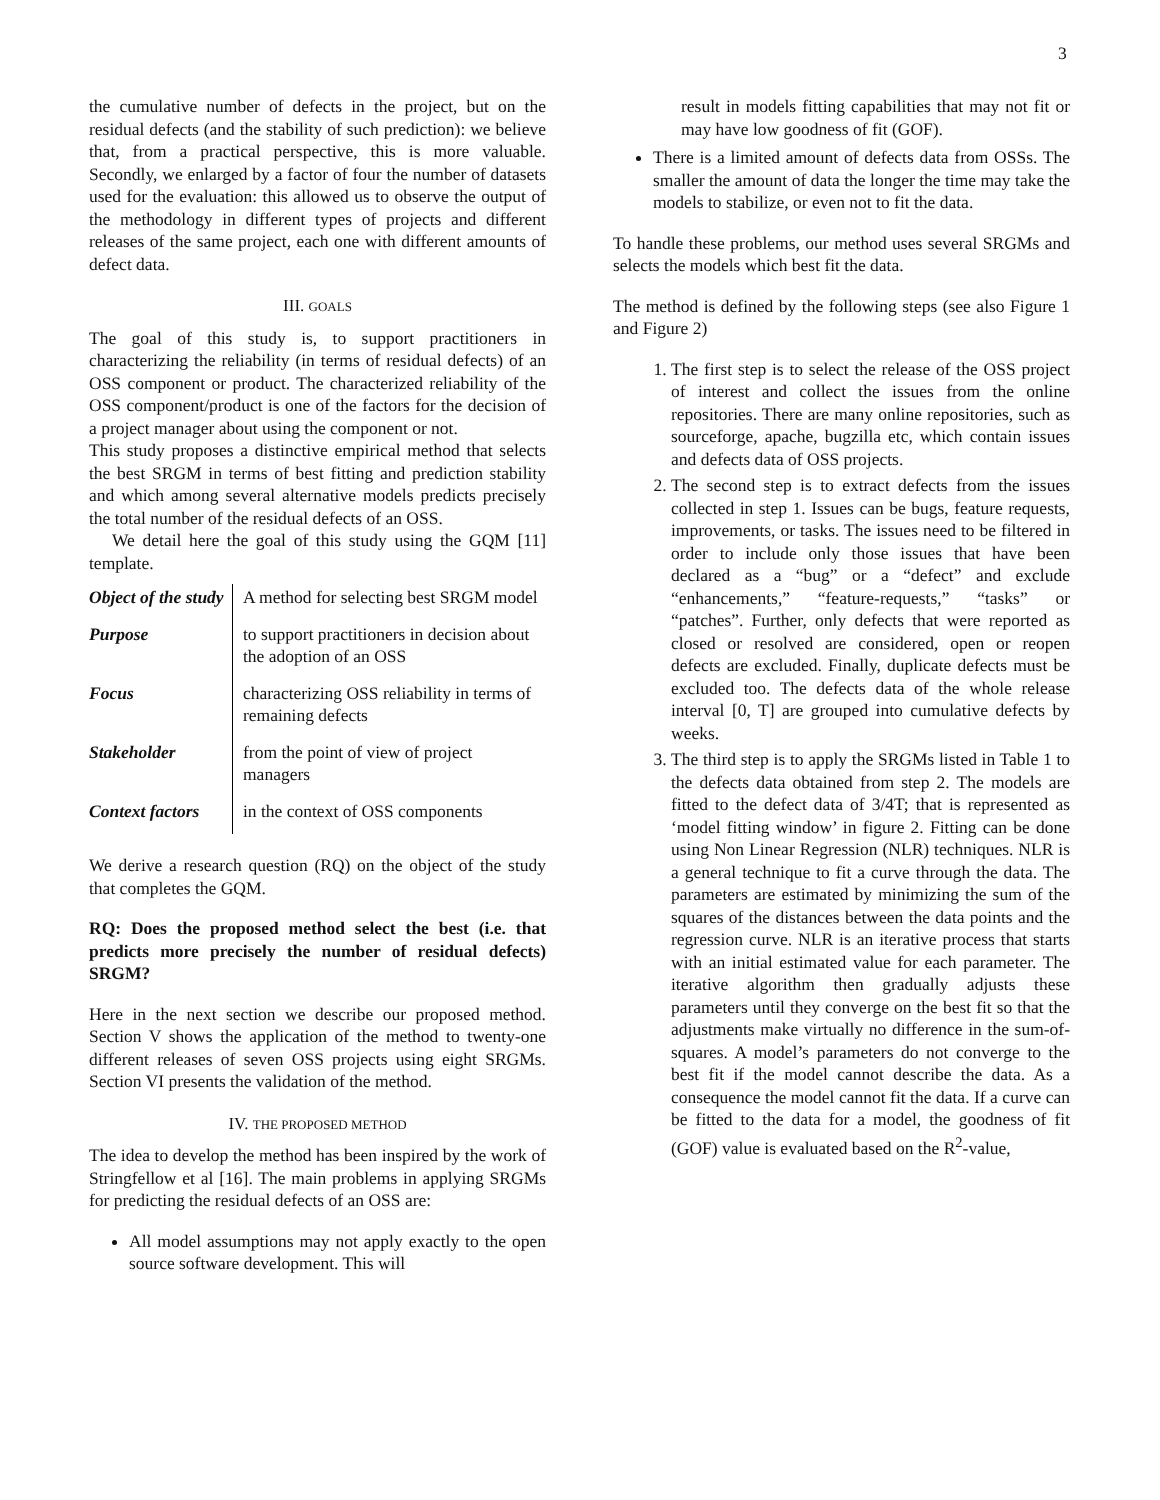3
the cumulative number of defects in the project, but on the residual defects (and the stability of such prediction): we believe that, from a practical perspective, this is more valuable. Secondly, we enlarged by a factor of four the number of datasets used for the evaluation: this allowed us to observe the output of the methodology in different types of projects and different releases of the same project, each one with different amounts of defect data.
III. GOALS
The goal of this study is, to support practitioners in characterizing the reliability (in terms of residual defects) of an OSS component or product. The characterized reliability of the OSS component/product is one of the factors for the decision of a project manager about using the component or not.
This study proposes a distinctive empirical method that selects the best SRGM in terms of best fitting and prediction stability and which among several alternative models predicts precisely the total number of the residual defects of an OSS.
We detail here the goal of this study using the GQM [11] template.
| Object of the study | A method for selecting best SRGM model |
| Purpose | to support practitioners in decision about the adoption of an OSS |
| Focus | characterizing OSS reliability in terms of remaining defects |
| Stakeholder | from the point of view of project managers |
| Context factors | in the context of OSS components |
We derive a research question (RQ) on the object of the study that completes the GQM.
RQ: Does the proposed method select the best (i.e. that predicts more precisely the number of residual defects) SRGM?
Here in the next section we describe our proposed method. Section V shows the application of the method to twenty-one different releases of seven OSS projects using eight SRGMs. Section VI presents the validation of the method.
IV. THE PROPOSED METHOD
The idea to develop the method has been inspired by the work of Stringfellow et al [16]. The main problems in applying SRGMs for predicting the residual defects of an OSS are:
All model assumptions may not apply exactly to the open source software development. This will
result in models fitting capabilities that may not fit or may have low goodness of fit (GOF).
There is a limited amount of defects data from OSSs. The smaller the amount of data the longer the time may take the models to stabilize, or even not to fit the data.
To handle these problems, our method uses several SRGMs and selects the models which best fit the data.
The method is defined by the following steps (see also Figure 1 and Figure 2)
1. The first step is to select the release of the OSS project of interest and collect the issues from the online repositories. There are many online repositories, such as sourceforge, apache, bugzilla etc, which contain issues and defects data of OSS projects.
2. The second step is to extract defects from the issues collected in step 1. Issues can be bugs, feature requests, improvements, or tasks. The issues need to be filtered in order to include only those issues that have been declared as a “bug” or a “defect” and exclude “enhancements,” “feature-requests,” “tasks” or “patches”. Further, only defects that were reported as closed or resolved are considered, open or reopen defects are excluded. Finally, duplicate defects must be excluded too. The defects data of the whole release interval [0, T] are grouped into cumulative defects by weeks.
3. The third step is to apply the SRGMs listed in Table 1 to the defects data obtained from step 2. The models are fitted to the defect data of 3/4T; that is represented as ‘model fitting window’ in figure 2. Fitting can be done using Non Linear Regression (NLR) techniques. NLR is a general technique to fit a curve through the data. The parameters are estimated by minimizing the sum of the squares of the distances between the data points and the regression curve. NLR is an iterative process that starts with an initial estimated value for each parameter. The iterative algorithm then gradually adjusts these parameters until they converge on the best fit so that the adjustments make virtually no difference in the sum-of-squares. A model’s parameters do not converge to the best fit if the model cannot describe the data. As a consequence the model cannot fit the data. If a curve can be fitted to the data for a model, the goodness of fit (GOF) value is evaluated based on the R<sup>2</sup>-value,